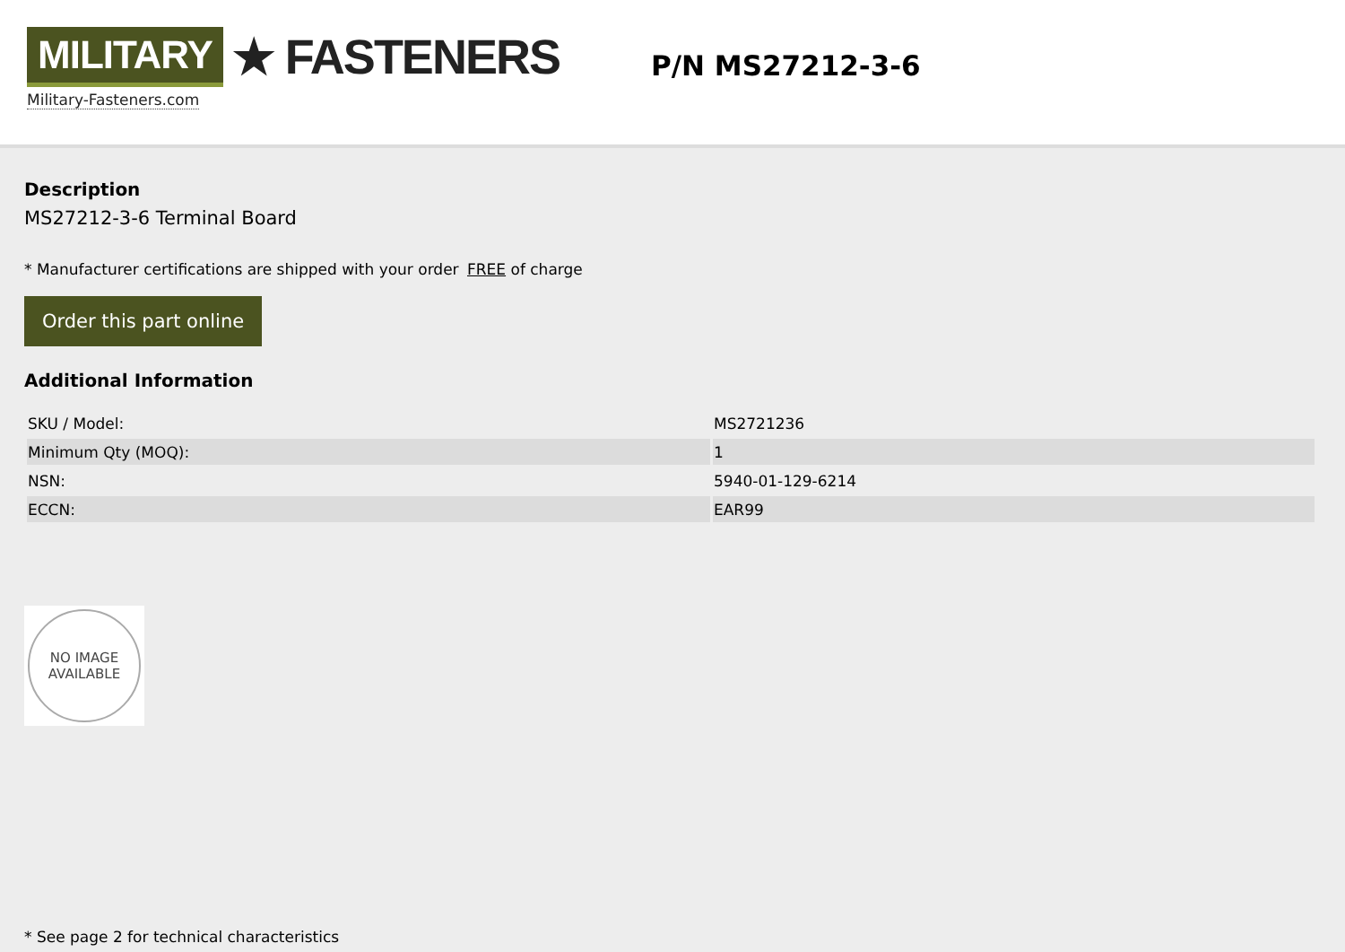MILITARY ★ FASTENERS
Military-Fasteners.com
P/N MS27212-3-6
Description
MS27212-3-6 Terminal Board
* Manufacturer certifications are shipped with your order FREE of charge
Order this part online
Additional Information
| SKU / Model: | MS2721236 |
| Minimum Qty (MOQ): | 1 |
| NSN: | 5940-01-129-6214 |
| ECCN: | EAR99 |
NO IMAGE
AVAILABLE
* See page 2 for technical characteristics